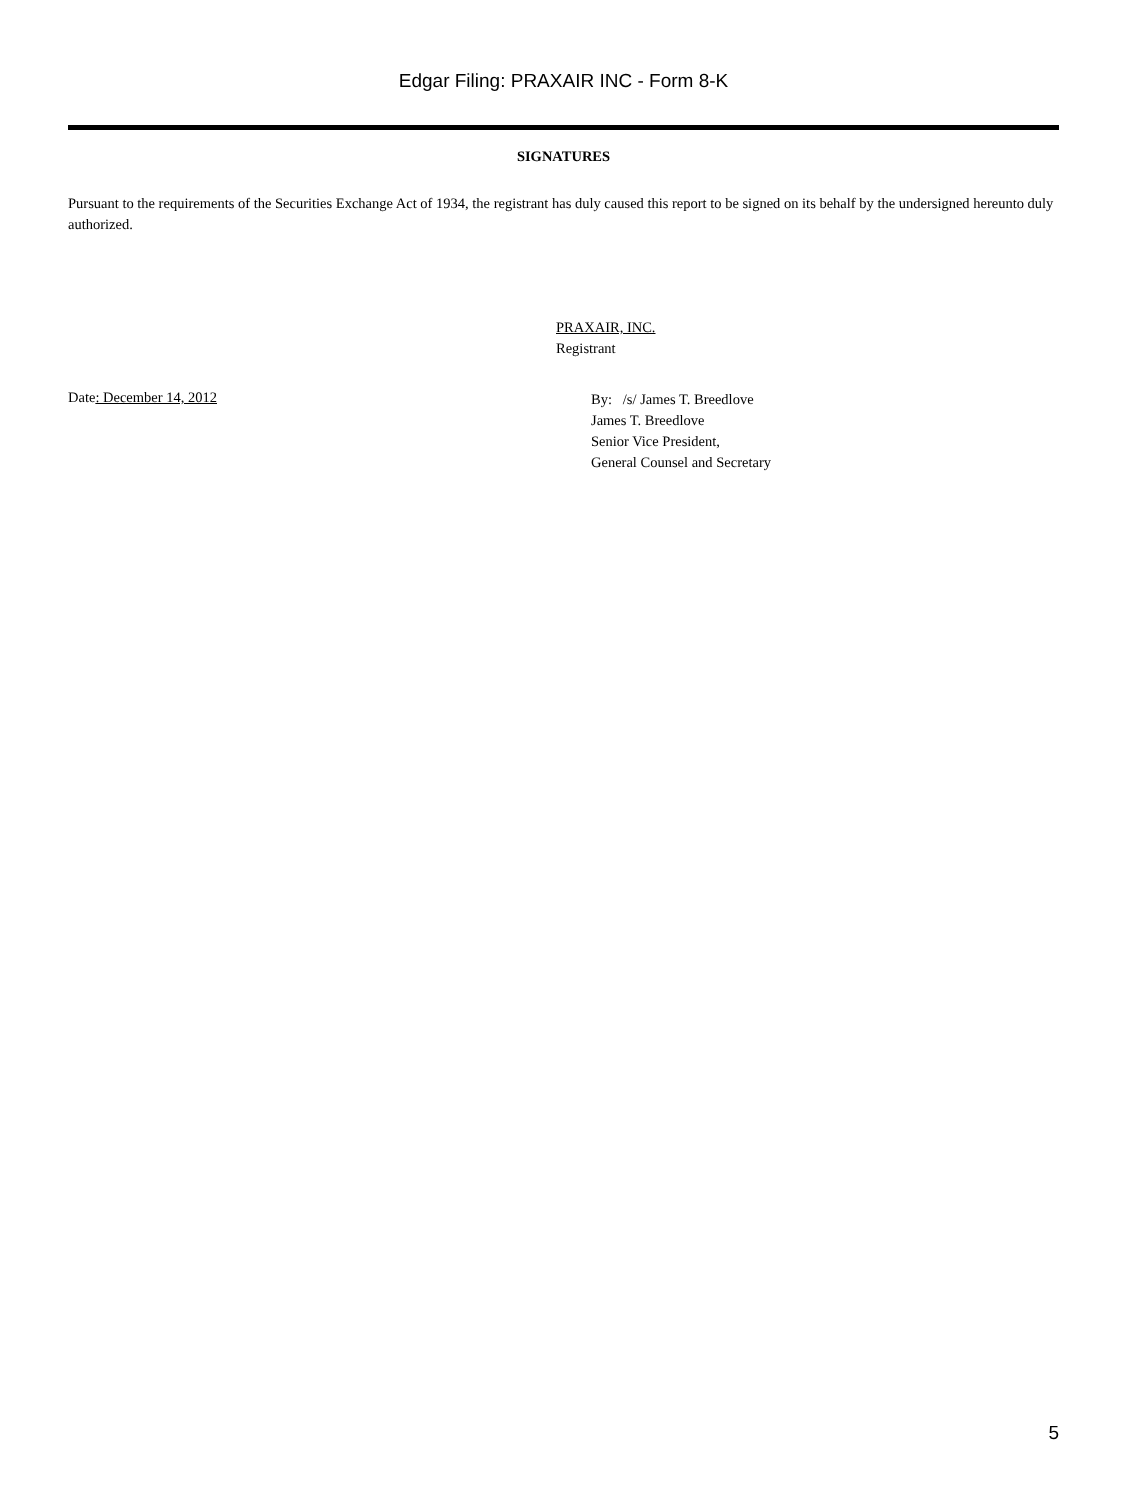Edgar Filing: PRAXAIR INC - Form 8-K
SIGNATURES
Pursuant to the requirements of the Securities Exchange Act of 1934, the registrant has duly caused this report to be signed on its behalf by the undersigned hereunto duly authorized.
PRAXAIR, INC.
Registrant
Date: December 14, 2012
By: /s/ James T. Breedlove
James T. Breedlove
Senior Vice President,
General Counsel and Secretary
5